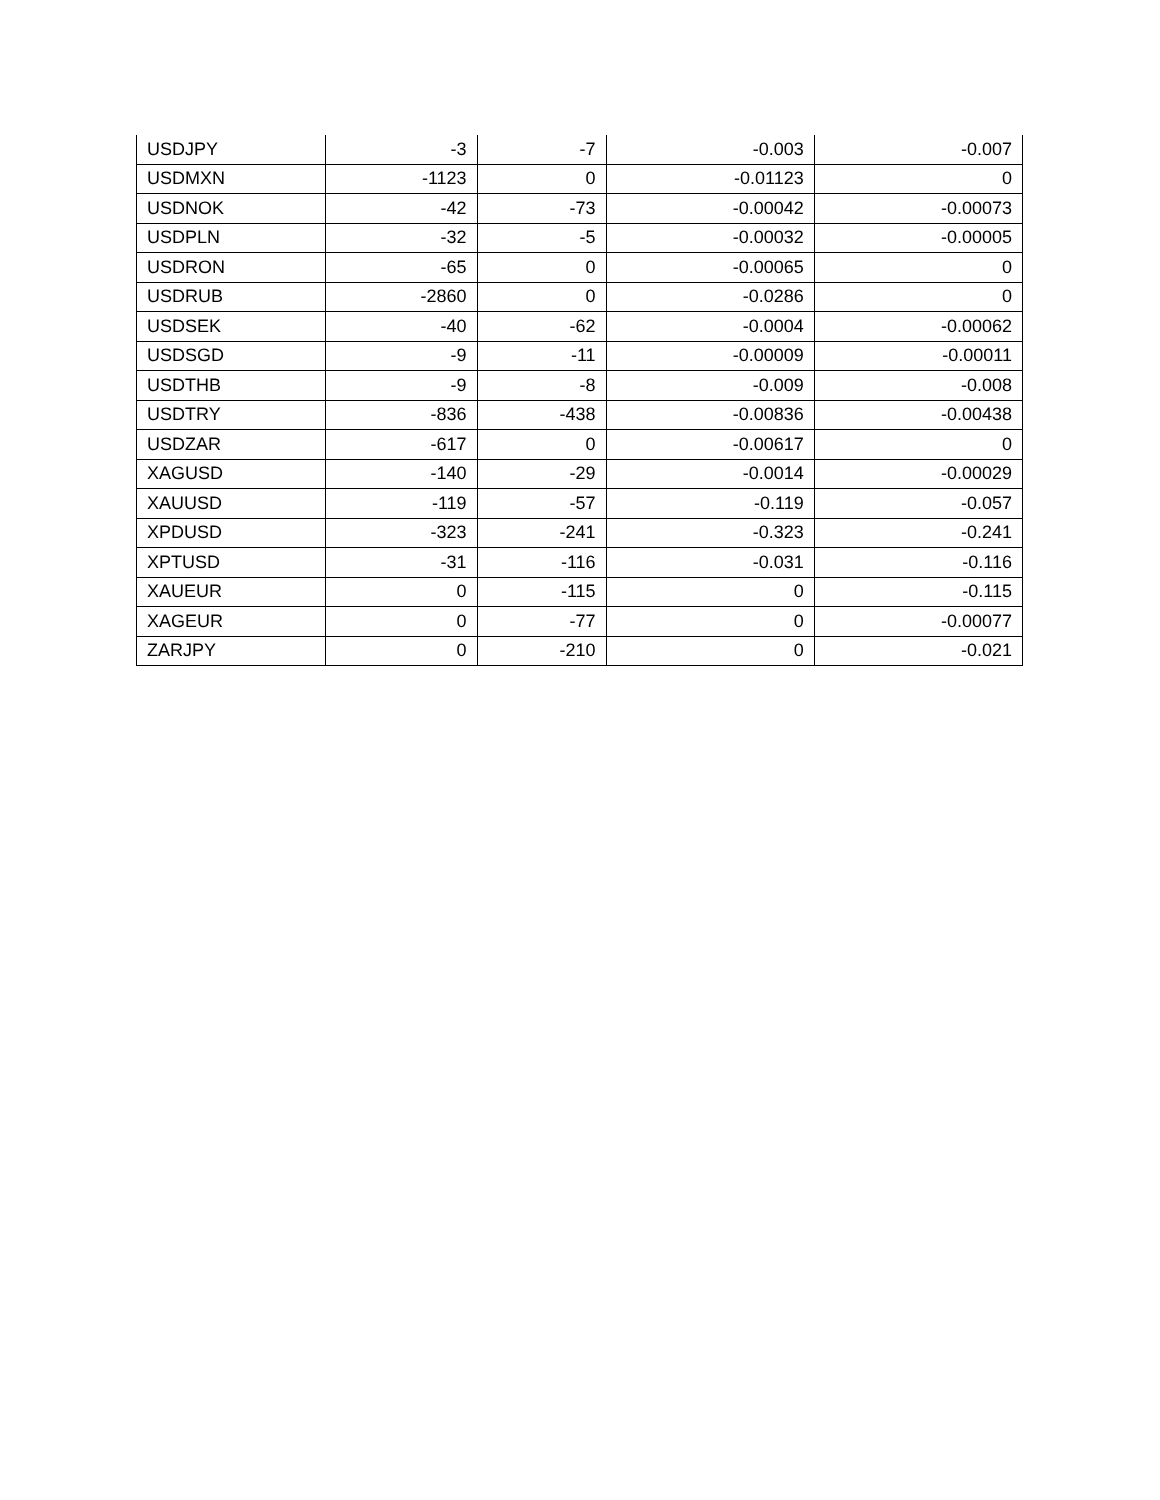| USDJPY | -3 | -7 | -0.003 | -0.007 |
| USDMXN | -1123 | 0 | -0.01123 | 0 |
| USDNOK | -42 | -73 | -0.00042 | -0.00073 |
| USDPLN | -32 | -5 | -0.00032 | -0.00005 |
| USDRON | -65 | 0 | -0.00065 | 0 |
| USDRUB | -2860 | 0 | -0.0286 | 0 |
| USDSEK | -40 | -62 | -0.0004 | -0.00062 |
| USDSGD | -9 | -11 | -0.00009 | -0.00011 |
| USDTHB | -9 | -8 | -0.009 | -0.008 |
| USDTRY | -836 | -438 | -0.00836 | -0.00438 |
| USDZAR | -617 | 0 | -0.00617 | 0 |
| XAGUSD | -140 | -29 | -0.0014 | -0.00029 |
| XAUUSD | -119 | -57 | -0.119 | -0.057 |
| XPDUSD | -323 | -241 | -0.323 | -0.241 |
| XPTUSD | -31 | -116 | -0.031 | -0.116 |
| XAUEUR | 0 | -115 | 0 | -0.115 |
| XAGEUR | 0 | -77 | 0 | -0.00077 |
| ZARJPY | 0 | -210 | 0 | -0.021 |